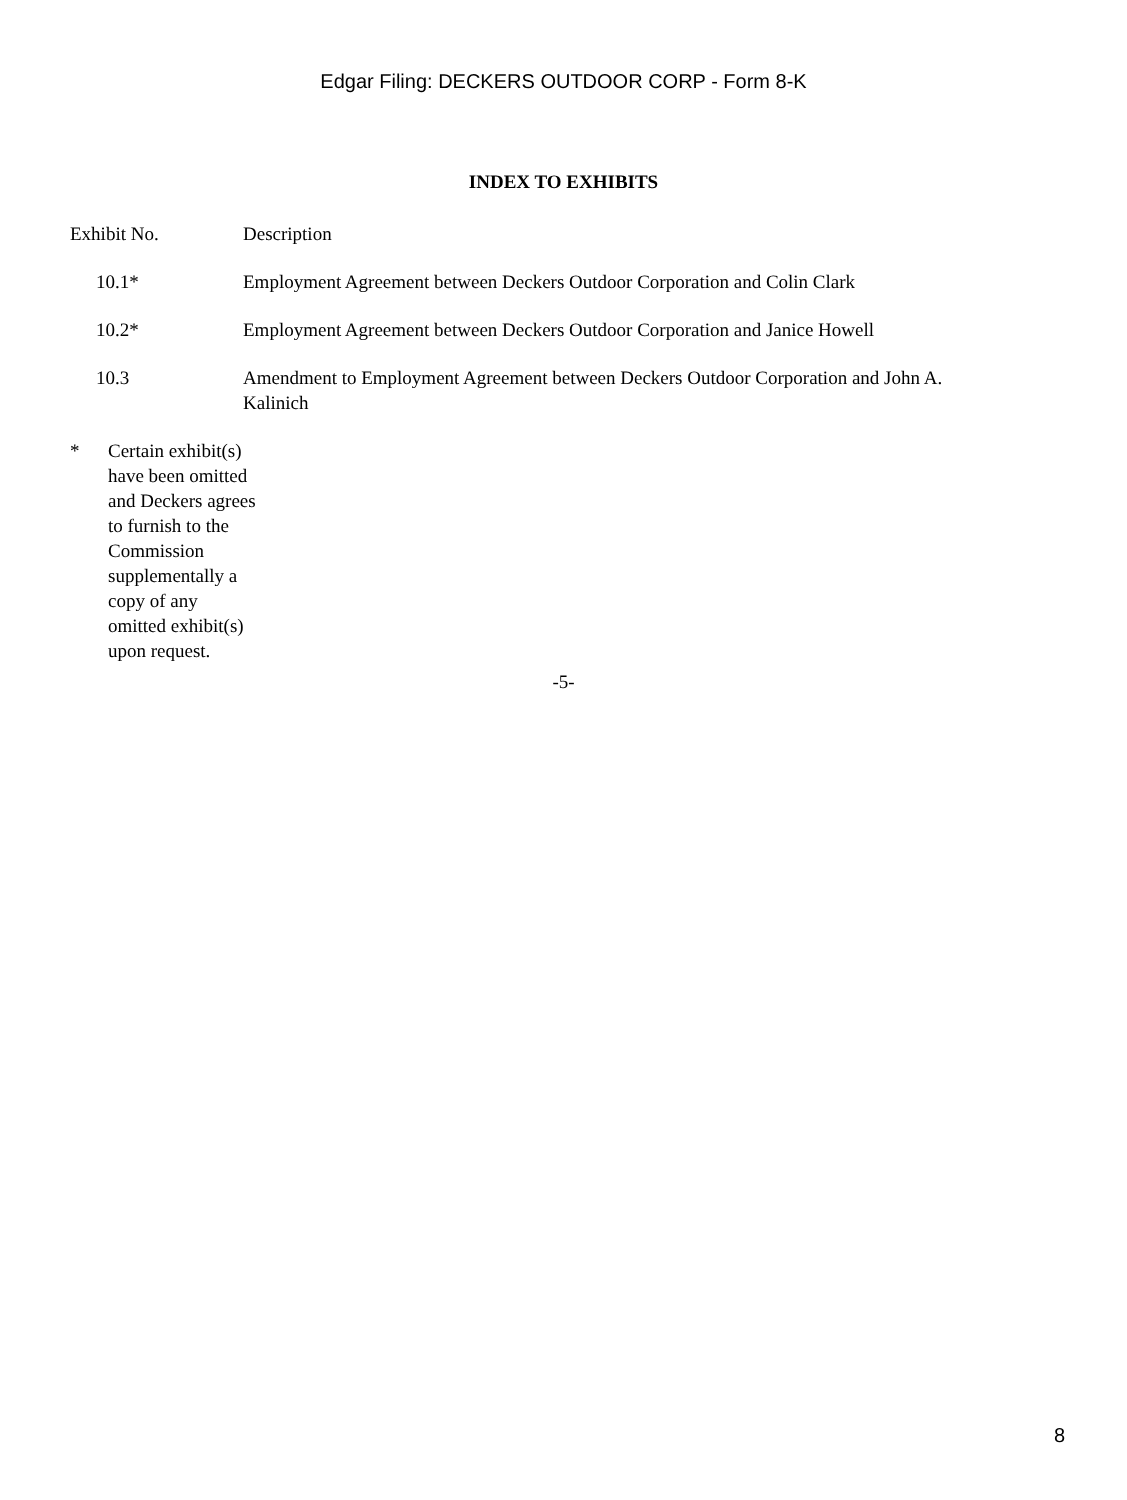Edgar Filing: DECKERS OUTDOOR CORP - Form 8-K
INDEX TO EXHIBITS
| Exhibit No. | Description |
| 10.1* | Employment Agreement between Deckers Outdoor Corporation and Colin Clark |
| 10.2* | Employment Agreement between Deckers Outdoor Corporation and Janice Howell |
| 10.3 | Amendment to Employment Agreement between Deckers Outdoor Corporation and John A. Kalinich |
* Certain exhibit(s) have been omitted and Deckers agrees to furnish to the Commission supplementally a copy of any omitted exhibit(s) upon request.
-5-
8